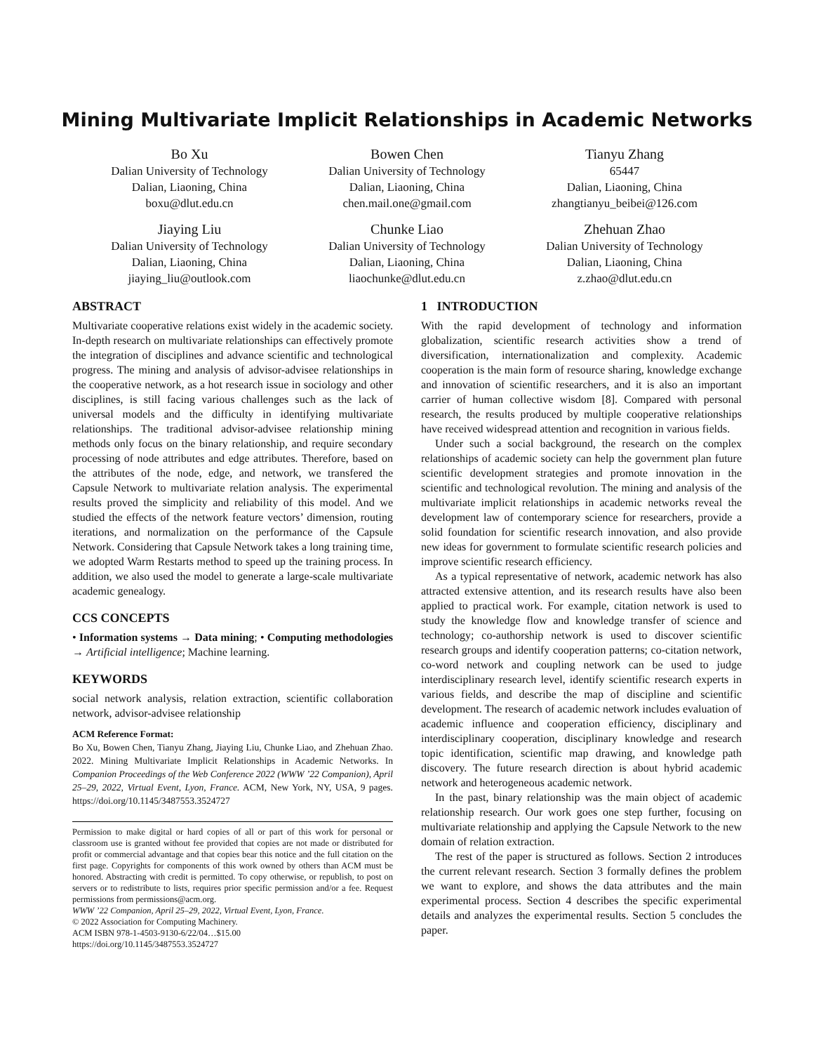Mining Multivariate Implicit Relationships in Academic Networks
Bo Xu
Dalian University of Technology
Dalian, Liaoning, China
boxu@dlut.edu.cn
Bowen Chen
Dalian University of Technology
Dalian, Liaoning, China
chen.mail.one@gmail.com
Tianyu Zhang
65447
Dalian, Liaoning, China
zhangtianyu_beibei@126.com
Jiaying Liu
Dalian University of Technology
Dalian, Liaoning, China
jiaying_liu@outlook.com
Chunke Liao
Dalian University of Technology
Dalian, Liaoning, China
liaochunke@dlut.edu.cn
Zhehuan Zhao
Dalian University of Technology
Dalian, Liaoning, China
z.zhao@dlut.edu.cn
ABSTRACT
Multivariate cooperative relations exist widely in the academic society. In-depth research on multivariate relationships can effectively promote the integration of disciplines and advance scientific and technological progress. The mining and analysis of advisor-advisee relationships in the cooperative network, as a hot research issue in sociology and other disciplines, is still facing various challenges such as the lack of universal models and the difficulty in identifying multivariate relationships. The traditional advisor-advisee relationship mining methods only focus on the binary relationship, and require secondary processing of node attributes and edge attributes. Therefore, based on the attributes of the node, edge, and network, we transfered the Capsule Network to multivariate relation analysis. The experimental results proved the simplicity and reliability of this model. And we studied the effects of the network feature vectors’ dimension, routing iterations, and normalization on the performance of the Capsule Network. Considering that Capsule Network takes a long training time, we adopted Warm Restarts method to speed up the training process. In addition, we also used the model to generate a large-scale multivariate academic genealogy.
CCS CONCEPTS
• Information systems → Data mining; • Computing methodologies → Artificial intelligence; Machine learning.
KEYWORDS
social network analysis, relation extraction, scientific collaboration network, advisor-advisee relationship
ACM Reference Format:
Bo Xu, Bowen Chen, Tianyu Zhang, Jiaying Liu, Chunke Liao, and Zhehuan Zhao. 2022. Mining Multivariate Implicit Relationships in Academic Networks. In Companion Proceedings of the Web Conference 2022 (WWW ’22 Companion), April 25–29, 2022, Virtual Event, Lyon, France. ACM, New York, NY, USA, 9 pages. https://doi.org/10.1145/3487553.3524727
Permission to make digital or hard copies of all or part of this work for personal or classroom use is granted without fee provided that copies are not made or distributed for profit or commercial advantage and that copies bear this notice and the full citation on the first page. Copyrights for components of this work owned by others than ACM must be honored. Abstracting with credit is permitted. To copy otherwise, or republish, to post on servers or to redistribute to lists, requires prior specific permission and/or a fee. Request permissions from permissions@acm.org.
WWW ’22 Companion, April 25–29, 2022, Virtual Event, Lyon, France.
© 2022 Association for Computing Machinery.
ACM ISBN 978-1-4503-9130-6/22/04…$15.00
https://doi.org/10.1145/3487553.3524727
1 INTRODUCTION
With the rapid development of technology and information globalization, scientific research activities show a trend of diversification, internationalization and complexity. Academic cooperation is the main form of resource sharing, knowledge exchange and innovation of scientific researchers, and it is also an important carrier of human collective wisdom [8]. Compared with personal research, the results produced by multiple cooperative relationships have received widespread attention and recognition in various fields.
Under such a social background, the research on the complex relationships of academic society can help the government plan future scientific development strategies and promote innovation in the scientific and technological revolution. The mining and analysis of the multivariate implicit relationships in academic networks reveal the development law of contemporary science for researchers, provide a solid foundation for scientific research innovation, and also provide new ideas for government to formulate scientific research policies and improve scientific research efficiency.
As a typical representative of network, academic network has also attracted extensive attention, and its research results have also been applied to practical work. For example, citation network is used to study the knowledge flow and knowledge transfer of science and technology; co-authorship network is used to discover scientific research groups and identify cooperation patterns; co-citation network, co-word network and coupling network can be used to judge interdisciplinary research level, identify scientific research experts in various fields, and describe the map of discipline and scientific development. The research of academic network includes evaluation of academic influence and cooperation efficiency, disciplinary and interdisciplinary cooperation, disciplinary knowledge and research topic identification, scientific map drawing, and knowledge path discovery. The future research direction is about hybrid academic network and heterogeneous academic network.
In the past, binary relationship was the main object of academic relationship research. Our work goes one step further, focusing on multivariate relationship and applying the Capsule Network to the new domain of relation extraction.
The rest of the paper is structured as follows. Section 2 introduces the current relevant research. Section 3 formally defines the problem we want to explore, and shows the data attributes and the main experimental process. Section 4 describes the specific experimental details and analyzes the experimental results. Section 5 concludes the paper.